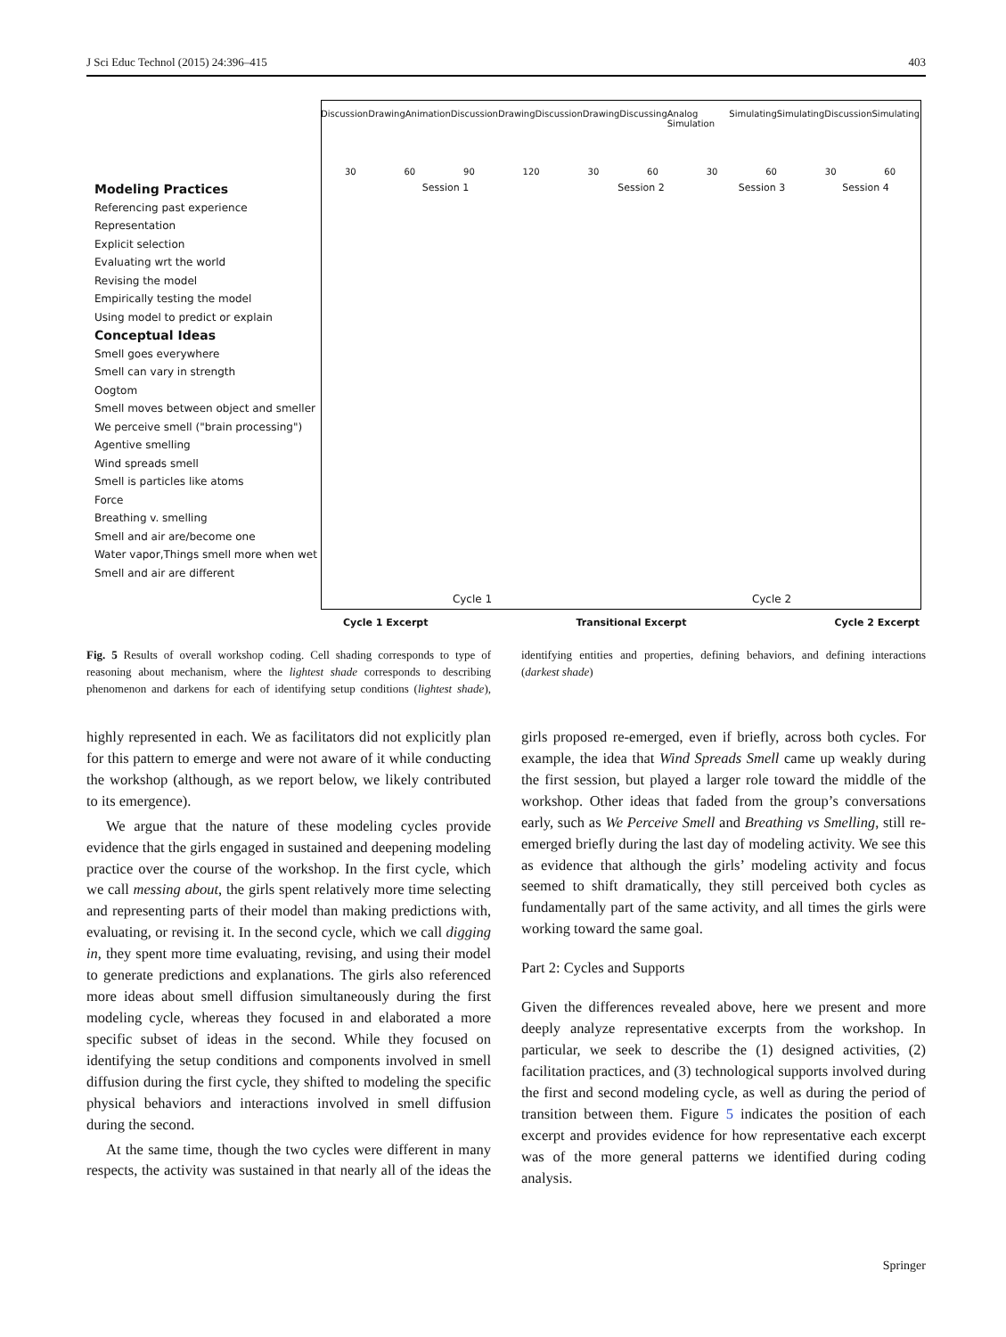J Sci Educ Technol (2015) 24:396–415 403
Discussion Drawing Animation Discussion Drawing Discussion Drawing Discussing Analog Simulation Simulating Simulating Discussion Simulating
30 60 90 120 30 60 30 60 30 60
Session 1 Session 2 Session 3 Session 4
Modeling Practices
Referencing past experience
Representation
Explicit selection
Evaluating wrt the world
Revising the model
Empirically testing the model
Using model to predict or explain
Conceptual Ideas
Smell goes everywhere
Smell can vary in strength
Oogtom
Smell moves between object and smeller
We perceive smell ("brain processing")
Agentive smelling
Wind spreads smell
Smell is particles like atoms
Force
Breathing v. smelling
Smell and air are/become one
Water vapor,Things smell more when wet
Smell and air are different
Cycle 1 Cycle 2
Cycle 1 Excerpt Transitional Excerpt Cycle 2 Excerpt
Fig. 5 Results of overall workshop coding. Cell shading corresponds to type of reasoning about mechanism, where the lightest shade corresponds to describing phenomenon and darkens for each of identifying setup conditions (lightest shade), identifying entities and properties, defining behaviors, and defining interactions (darkest shade)
highly represented in each. We as facilitators did not explicitly plan for this pattern to emerge and were not aware of it while conducting the workshop (although, as we report below, we likely contributed to its emergence).
We argue that the nature of these modeling cycles provide evidence that the girls engaged in sustained and deepening modeling practice over the course of the workshop. In the first cycle, which we call messing about, the girls spent relatively more time selecting and representing parts of their model than making predictions with, evaluating, or revising it. In the second cycle, which we call digging in, they spent more time evaluating, revising, and using their model to generate predictions and explanations. The girls also referenced more ideas about smell diffusion simultaneously during the first modeling cycle, whereas they focused in and elaborated a more specific subset of ideas in the second. While they focused on identifying the setup conditions and components involved in smell diffusion during the first cycle, they shifted to modeling the specific physical behaviors and interactions involved in smell diffusion during the second.
At the same time, though the two cycles were different in many respects, the activity was sustained in that nearly all of the ideas the girls proposed re-emerged, even if briefly, across both cycles. For example, the idea that Wind Spreads Smell came up weakly during the first session, but played a larger role toward the middle of the workshop. Other ideas that faded from the group’s conversations early, such as We Perceive Smell and Breathing vs Smelling, still re-emerged briefly during the last day of modeling activity. We see this as evidence that although the girls’ modeling activity and focus seemed to shift dramatically, they still perceived both cycles as fundamentally part of the same activity, and all times the girls were working toward the same goal.
Part 2: Cycles and Supports
Given the differences revealed above, here we present and more deeply analyze representative excerpts from the workshop. In particular, we seek to describe the (1) designed activities, (2) facilitation practices, and (3) technological supports involved during the first and second modeling cycle, as well as during the period of transition between them. Figure 5 indicates the position of each excerpt and provides evidence for how representative each excerpt was of the more general patterns we identified during coding analysis.
Springer